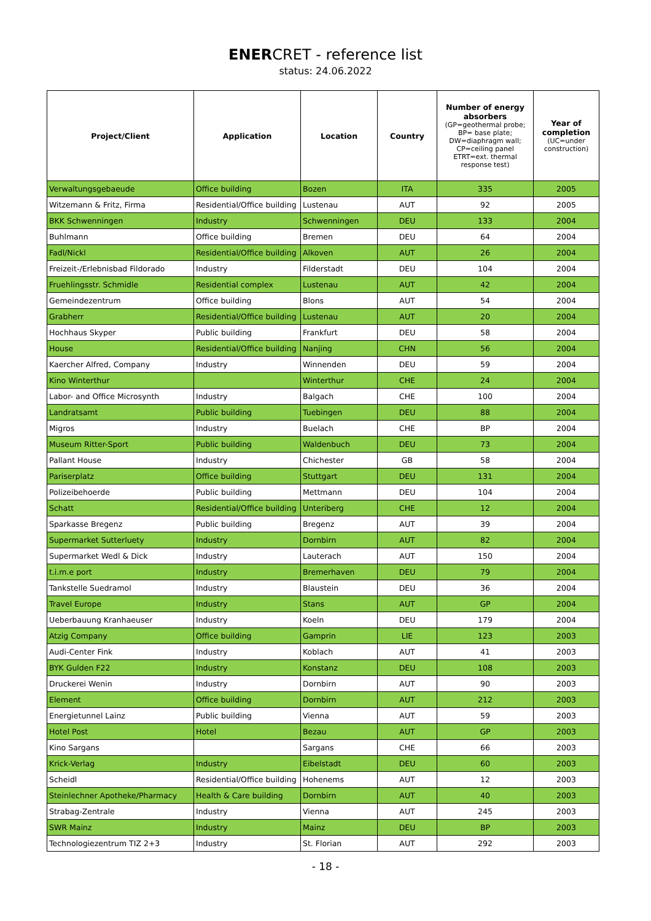ENERCRET - reference list
status: 24.06.2022
| Project/Client | Application | Location | Country | Number of energy absorbers (GP=geothermal probe; BP= base plate; DW=diaphragm wall; CP=ceiling panel ETRT=ext. thermal response test) | Year of completion (UC=under construction) |
| --- | --- | --- | --- | --- | --- |
| Verwaltungsgebaeude | Office building | Bozen | ITA | 335 | 2005 |
| Witzemann & Fritz, Firma | Residential/Office building | Lustenau | AUT | 92 | 2005 |
| BKK Schwenningen | Industry | Schwenningen | DEU | 133 | 2004 |
| Buhlmann | Office building | Bremen | DEU | 64 | 2004 |
| Fadl/Nickl | Residential/Office building | Alkoven | AUT | 26 | 2004 |
| Freizeit-/Erlebnisbad Fildorado | Industry | Filderstadt | DEU | 104 | 2004 |
| Fruehlingsstr. Schmidle | Residential complex | Lustenau | AUT | 42 | 2004 |
| Gemeindezentrum | Office building | Blons | AUT | 54 | 2004 |
| Grabherr | Residential/Office building | Lustenau | AUT | 20 | 2004 |
| Hochhaus Skyper | Public building | Frankfurt | DEU | 58 | 2004 |
| House | Residential/Office building | Nanjing | CHN | 56 | 2004 |
| Kaercher Alfred, Company | Industry | Winnenden | DEU | 59 | 2004 |
| Kino Winterthur | | Winterthur | CHE | 24 | 2004 |
| Labor- and Office Microsynth | Industry | Balgach | CHE | 100 | 2004 |
| Landratsamt | Public building | Tuebingen | DEU | 88 | 2004 |
| Migros | Industry | Buelach | CHE | BP | 2004 |
| Museum Ritter-Sport | Public building | Waldenbuch | DEU | 73 | 2004 |
| Pallant House | Industry | Chichester | GB | 58 | 2004 |
| Pariserplatz | Office building | Stuttgart | DEU | 131 | 2004 |
| Polizeibehoerde | Public building | Mettmann | DEU | 104 | 2004 |
| Schatt | Residential/Office building | Unteriberg | CHE | 12 | 2004 |
| Sparkasse Bregenz | Public building | Bregenz | AUT | 39 | 2004 |
| Supermarket Sutterluety | Industry | Dornbirn | AUT | 82 | 2004 |
| Supermarket Wedl & Dick | Industry | Lauterach | AUT | 150 | 2004 |
| t.i.m.e port | Industry | Bremerhaven | DEU | 79 | 2004 |
| Tankstelle Suedramol | Industry | Blaustein | DEU | 36 | 2004 |
| Travel Europe | Industry | Stans | AUT | GP | 2004 |
| Ueberbauung Kranhaeuser | Industry | Koeln | DEU | 179 | 2004 |
| Atzig Company | Office building | Gamprin | LIE | 123 | 2003 |
| Audi-Center Fink | Industry | Koblach | AUT | 41 | 2003 |
| BYK Gulden F22 | Industry | Konstanz | DEU | 108 | 2003 |
| Druckerei Wenin | Industry | Dornbirn | AUT | 90 | 2003 |
| Element | Office building | Dornbirn | AUT | 212 | 2003 |
| Energietunnel Lainz | Public building | Vienna | AUT | 59 | 2003 |
| Hotel Post | Hotel | Bezau | AUT | GP | 2003 |
| Kino Sargans | | Sargans | CHE | 66 | 2003 |
| Krick-Verlag | Industry | Eibelstadt | DEU | 60 | 2003 |
| Scheidl | Residential/Office building | Hohenems | AUT | 12 | 2003 |
| Steinlechner Apotheke/Pharmacy | Health & Care building | Dornbirn | AUT | 40 | 2003 |
| Strabag-Zentrale | Industry | Vienna | AUT | 245 | 2003 |
| SWR Mainz | Industry | Mainz | DEU | BP | 2003 |
| Technologiezentrum TIZ 2+3 | Industry | St. Florian | AUT | 292 | 2003 |
- 18 -